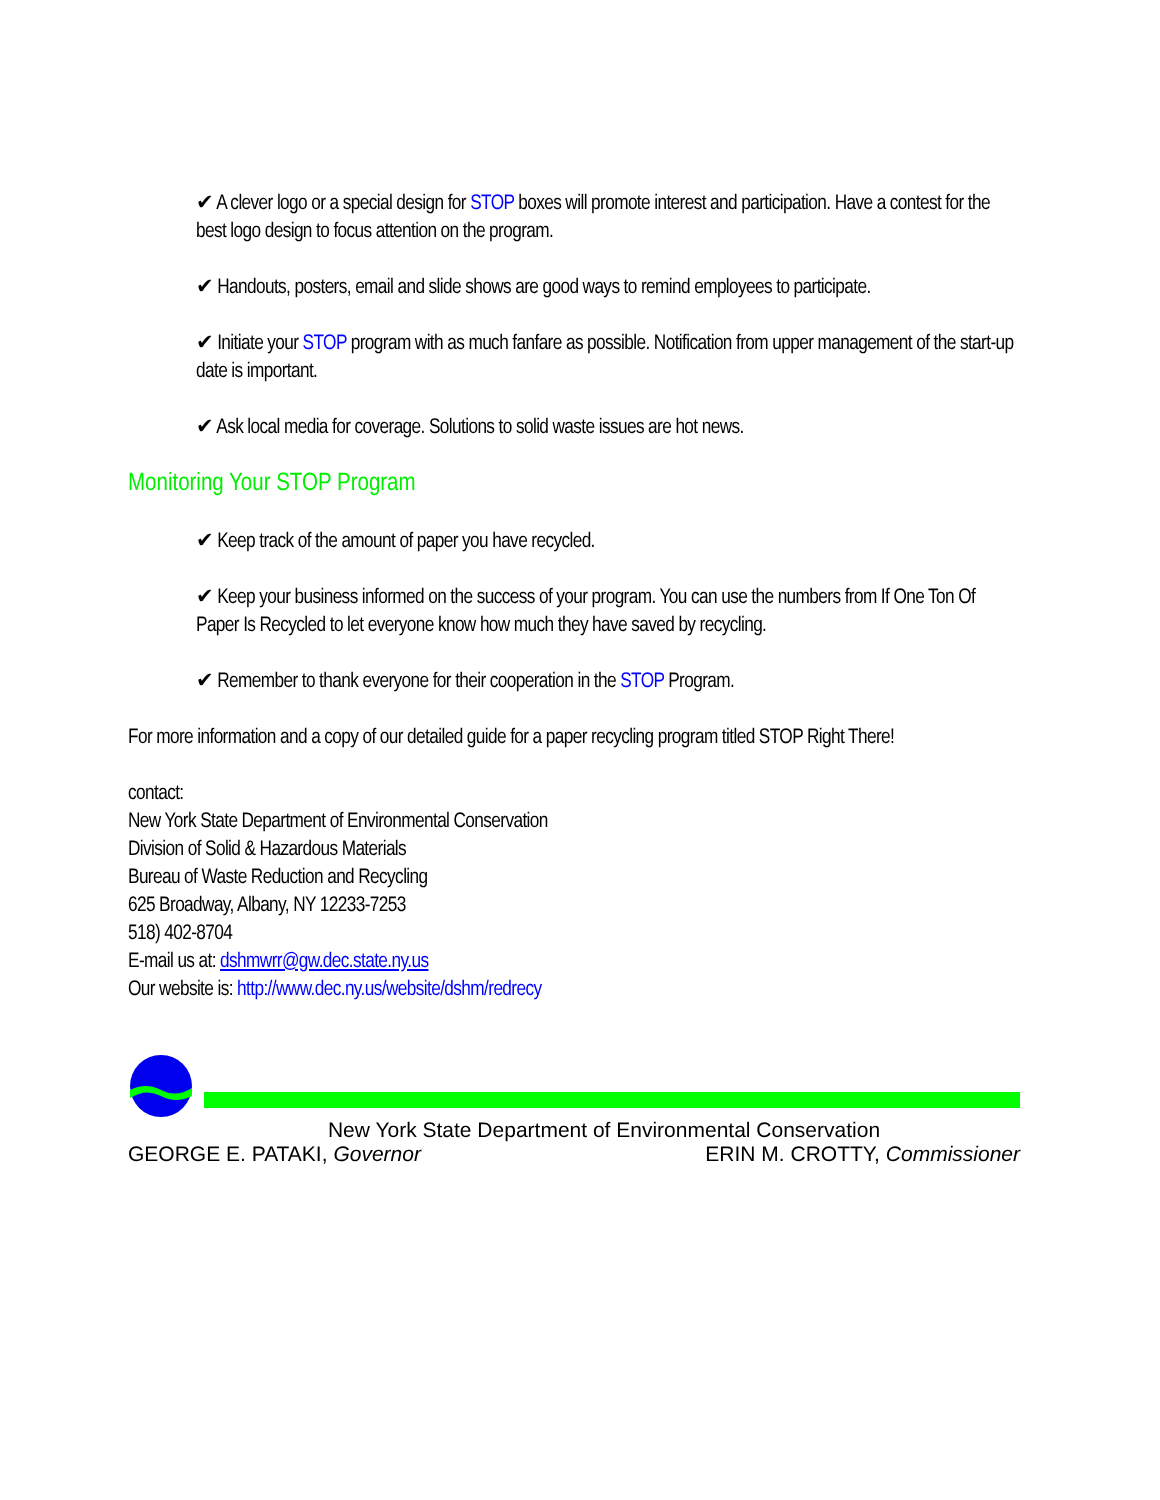✔ A clever logo or a special design for STOP boxes will promote interest and participation. Have a contest for the best logo design to focus attention on the program.
✔ Handouts, posters, email and slide shows are good ways to remind employees to participate.
✔ Initiate your STOP program with as much fanfare as possible. Notification from upper management of the start-up date is important.
✔ Ask local media for coverage. Solutions to solid waste issues are hot news.
Monitoring Your STOP Program
✔ Keep track of the amount of paper you have recycled.
✔ Keep your business informed on the success of your program. You can use the numbers from If One Ton Of Paper Is Recycled to let everyone know how much they have saved by recycling.
✔ Remember to thank everyone for their cooperation in the STOP Program.
For more information and a copy of our detailed guide for a paper recycling program titled STOP Right There!
contact:
New York State Department of Environmental Conservation
Division of Solid & Hazardous Materials
Bureau of Waste Reduction and Recycling
625 Broadway, Albany, NY 12233-7253
518) 402-8704
E-mail us at: dshmwrr@gw.dec.state.ny.us
Our website is: http://www.dec.ny.us/website/dshm/redrecy
New York State Department of Environmental Conservation
GEORGE E. PATAKI, Governor ERIN M. CROTTY, Commissioner